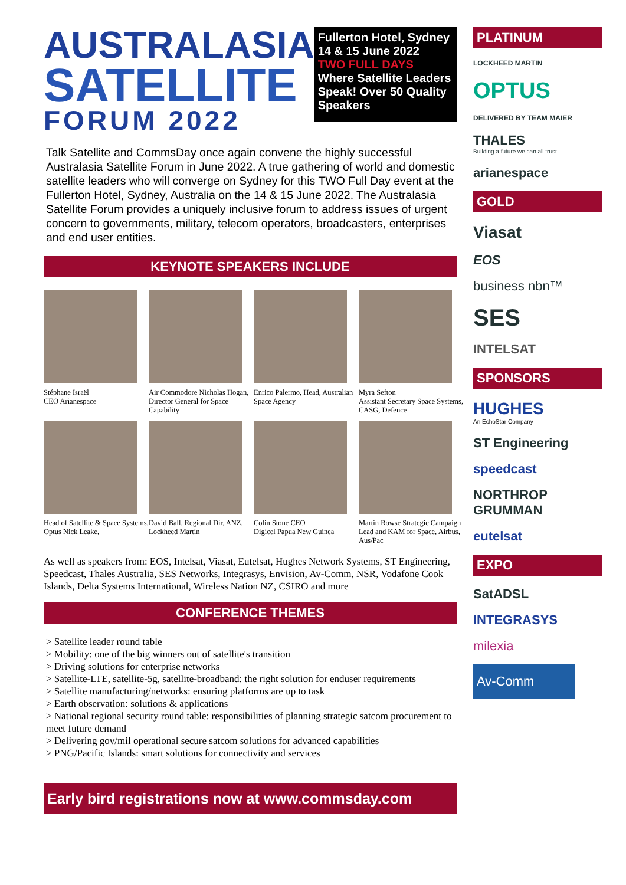AUSTRALASIA
SATELLITE
FORUM 2022
Fullerton Hotel, Sydney
14 & 15 June 2022
TWO FULL DAYS
Where Satellite Leaders Speak! Over 50 Quality Speakers
Talk Satellite and CommsDay once again convene the highly successful Australasia Satellite Forum in June 2022. A true gathering of world and domestic satellite leaders who will converge on Sydney for this TWO Full Day event at the Fullerton Hotel, Sydney, Australia on the 14 & 15 June 2022. The Australasia Satellite Forum provides a uniquely inclusive forum to address issues of urgent concern to governments, military, telecom operators, broadcasters, enterprises and end user entities.
KEYNOTE SPEAKERS INCLUDE
Stéphane Israël
CEO Arianespace
Air Commodore Nicholas Hogan, Director General for Space Capability
Enrico Palermo, Head, Australian Space Agency
Myra Sefton
Assistant Secretary Space Systems, CASG, Defence
Head of Satellite & Space Systems, Optus Nick Leake,
David Ball, Regional Dir, ANZ, Lockheed Martin
Colin Stone CEO
Digicel Papua New Guinea
Martin Rowse Strategic Campaign Lead and KAM for Space, Airbus, Aus/Pac
As well as speakers from: EOS, Intelsat, Viasat, Eutelsat, Hughes Network Systems, ST Engineering, Speedcast, Thales Australia, SES Networks, Integrasys, Envision, Av-Comm, NSR, Vodafone Cook Islands, Delta Systems International, Wireless Nation NZ, CSIRO and more
CONFERENCE THEMES
> Satellite leader round table
> Mobility: one of the big winners out of satellite's transition
> Driving solutions for enterprise networks
> Satellite-LTE, satellite-5g, satellite-broadband: the right solution for enduser requirements
> Satellite manufacturing/networks: ensuring platforms are up to task
> Earth observation: solutions & applications
> National regional security round table: responsibilities of planning strategic satcom procurement to meet future demand
> Delivering gov/mil operational secure satcom solutions for advanced capabilities
> PNG/Pacific Islands: smart solutions for connectivity and services
Early bird registrations now at www.commsday.com
PLATINUM
LOCKHEED MARTIN
OPTUS
DELIVERED BY TEAM MAIER
THALES
Building a future we can all trust
arianespace
GOLD
Viasat
EOS
business nbn™
SES
INTELSAT
SPONSORS
HUGHES
An EchoStar Company
ST Engineering
speedcast
NORTHROP GRUMMAN
eutelsat
EXPO
SatADSL
INTEGRASYS
milexia
Av-Comm